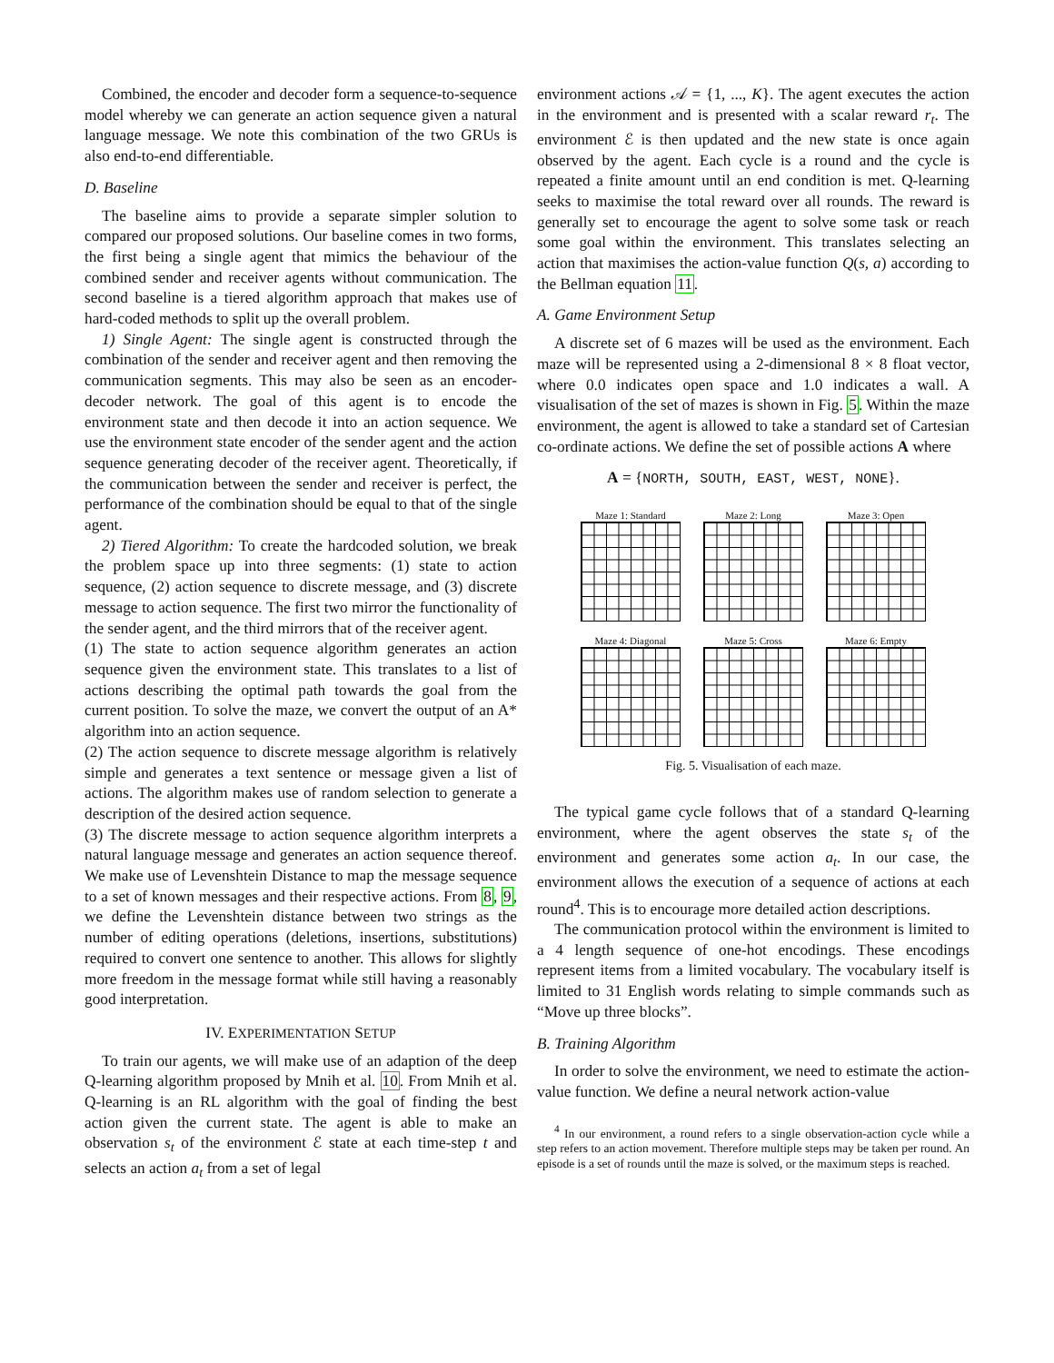Combined, the encoder and decoder form a sequence-to-sequence model whereby we can generate an action sequence given a natural language message. We note this combination of the two GRUs is also end-to-end differentiable.
D. Baseline
The baseline aims to provide a separate simpler solution to compared our proposed solutions. Our baseline comes in two forms, the first being a single agent that mimics the behaviour of the combined sender and receiver agents without communication. The second baseline is a tiered algorithm approach that makes use of hard-coded methods to split up the overall problem.
1) Single Agent: The single agent is constructed through the combination of the sender and receiver agent and then removing the communication segments. This may also be seen as an encoder-decoder network. The goal of this agent is to encode the environment state and then decode it into an action sequence. We use the environment state encoder of the sender agent and the action sequence generating decoder of the receiver agent. Theoretically, if the communication between the sender and receiver is perfect, the performance of the combination should be equal to that of the single agent.
2) Tiered Algorithm: To create the hardcoded solution, we break the problem space up into three segments: (1) state to action sequence, (2) action sequence to discrete message, and (3) discrete message to action sequence. The first two mirror the functionality of the sender agent, and the third mirrors that of the receiver agent.
(1) The state to action sequence algorithm generates an action sequence given the environment state. This translates to a list of actions describing the optimal path towards the goal from the current position. To solve the maze, we convert the output of an A* algorithm into an action sequence.
(2) The action sequence to discrete message algorithm is relatively simple and generates a text sentence or message given a list of actions. The algorithm makes use of random selection to generate a description of the desired action sequence.
(3) The discrete message to action sequence algorithm interprets a natural language message and generates an action sequence thereof. We make use of Levenshtein Distance to map the message sequence to a set of known messages and their respective actions. From 8, 9, we define the Levenshtein distance between two strings as the number of editing operations (deletions, insertions, substitutions) required to convert one sentence to another. This allows for slightly more freedom in the message format while still having a reasonably good interpretation.
IV. EXPERIMENTATION SETUP
To train our agents, we will make use of an adaption of the deep Q-learning algorithm proposed by Mnih et al. 10. From Mnih et al. Q-learning is an RL algorithm with the goal of finding the best action given the current state. The agent is able to make an observation s<sub>t</sub> of the environment ℰ state at each time-step t and selects an action a<sub>t</sub> from a set of legal
environment actions 𝒜 = {1, ..., K}. The agent executes the action in the environment and is presented with a scalar reward r<sub>t</sub>. The environment ℰ is then updated and the new state is once again observed by the agent. Each cycle is a round and the cycle is repeated a finite amount until an end condition is met. Q-learning seeks to maximise the total reward over all rounds. The reward is generally set to encourage the agent to solve some task or reach some goal within the environment. This translates selecting an action that maximises the action-value function Q(s, a) according to the Bellman equation 11.
A. Game Environment Setup
A discrete set of 6 mazes will be used as the environment. Each maze will be represented using a 2-dimensional 8 × 8 float vector, where 0.0 indicates open space and 1.0 indicates a wall. A visualisation of the set of mazes is shown in Fig. 5. Within the maze environment, the agent is allowed to take a standard set of Cartesian co-ordinate actions. We define the set of possible actions A where
A = {NORTH, SOUTH, EAST, WEST, NONE}.
Maze 1: Standard
Maze 2: Long
Maze 3: Open
Maze 4: Diagonal
Maze 5: Cross
Maze 6: Empty
Fig. 5. Visualisation of each maze.
The typical game cycle follows that of a standard Q-learning environment, where the agent observes the state s<sub>t</sub> of the environment and generates some action a<sub>t</sub>. In our case, the environment allows the execution of a sequence of actions at each round<sup>4</sup>. This is to encourage more detailed action descriptions.
The communication protocol within the environment is limited to a 4 length sequence of one-hot encodings. These encodings represent items from a limited vocabulary. The vocabulary itself is limited to 31 English words relating to simple commands such as “Move up three blocks”.
B. Training Algorithm
In order to solve the environment, we need to estimate the action-value function. We define a neural network action-value
<sup>4</sup> In our environment, a round refers to a single observation-action cycle while a step refers to an action movement. Therefore multiple steps may be taken per round. An episode is a set of rounds until the maze is solved, or the maximum steps is reached.